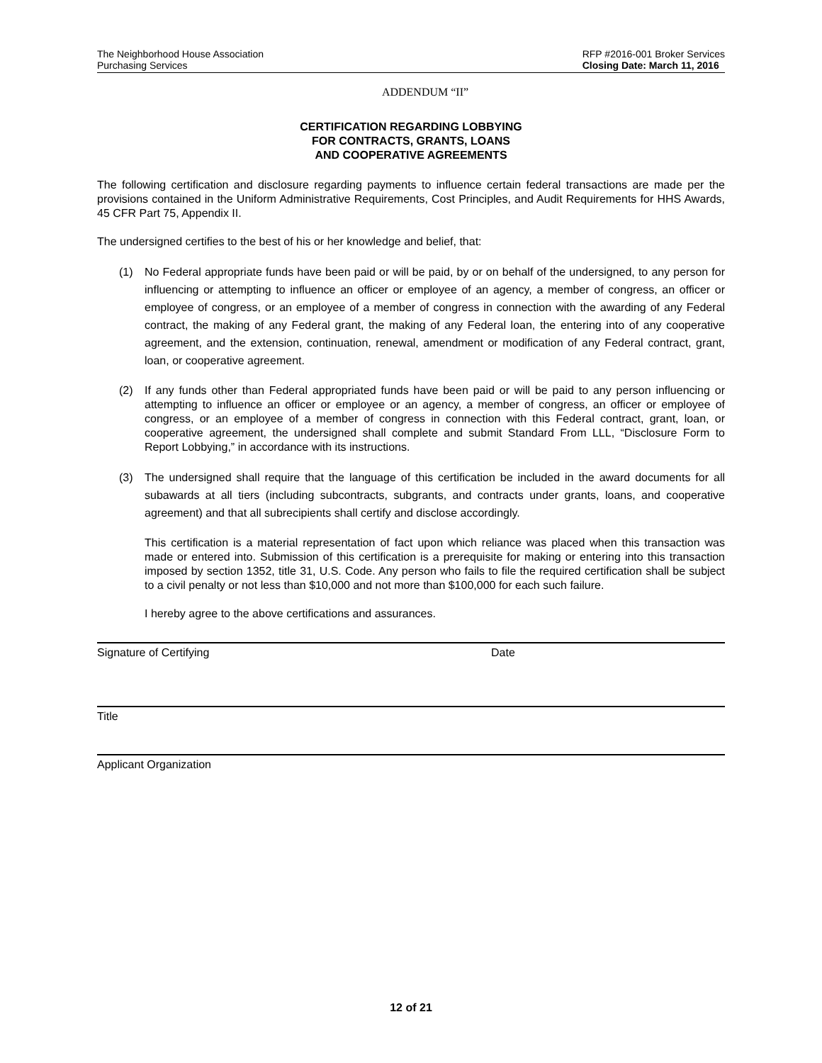The Neighborhood House Association
Purchasing Services
RFP #2016-001 Broker Services
Closing Date: March 11, 2016
ADDENDUM “II”
CERTIFICATION REGARDING LOBBYING
FOR CONTRACTS, GRANTS, LOANS
AND COOPERATIVE AGREEMENTS
The following certification and disclosure regarding payments to influence certain federal transactions are made per the provisions contained in the Uniform Administrative Requirements, Cost Principles, and Audit Requirements for HHS Awards, 45 CFR Part 75, Appendix II.
The undersigned certifies to the best of his or her knowledge and belief, that:
(1) No Federal appropriate funds have been paid or will be paid, by or on behalf of the undersigned, to any person for influencing or attempting to influence an officer or employee of an agency, a member of congress, an officer or employee of congress, or an employee of a member of congress in connection with the awarding of any Federal contract, the making of any Federal grant, the making of any Federal loan, the entering into of any cooperative agreement, and the extension, continuation, renewal, amendment or modification of any Federal contract, grant, loan, or cooperative agreement.
(2) If any funds other than Federal appropriated funds have been paid or will be paid to any person influencing or attempting to influence an officer or employee or an agency, a member of congress, an officer or employee of congress, or an employee of a member of congress in connection with this Federal contract, grant, loan, or cooperative agreement, the undersigned shall complete and submit Standard From LLL, “Disclosure Form to Report Lobbying,” in accordance with its instructions.
(3) The undersigned shall require that the language of this certification be included in the award documents for all subawards at all tiers (including subcontracts, subgrants, and contracts under grants, loans, and cooperative agreement) and that all subrecipients shall certify and disclose accordingly.
This certification is a material representation of fact upon which reliance was placed when this transaction was made or entered into. Submission of this certification is a prerequisite for making or entering into this transaction imposed by section 1352, title 31, U.S. Code. Any person who fails to file the required certification shall be subject to a civil penalty or not less than $10,000 and not more than $100,000 for each such failure.
I hereby agree to the above certifications and assurances.
Signature of Certifying Date
Title
Applicant Organization
12 of 21